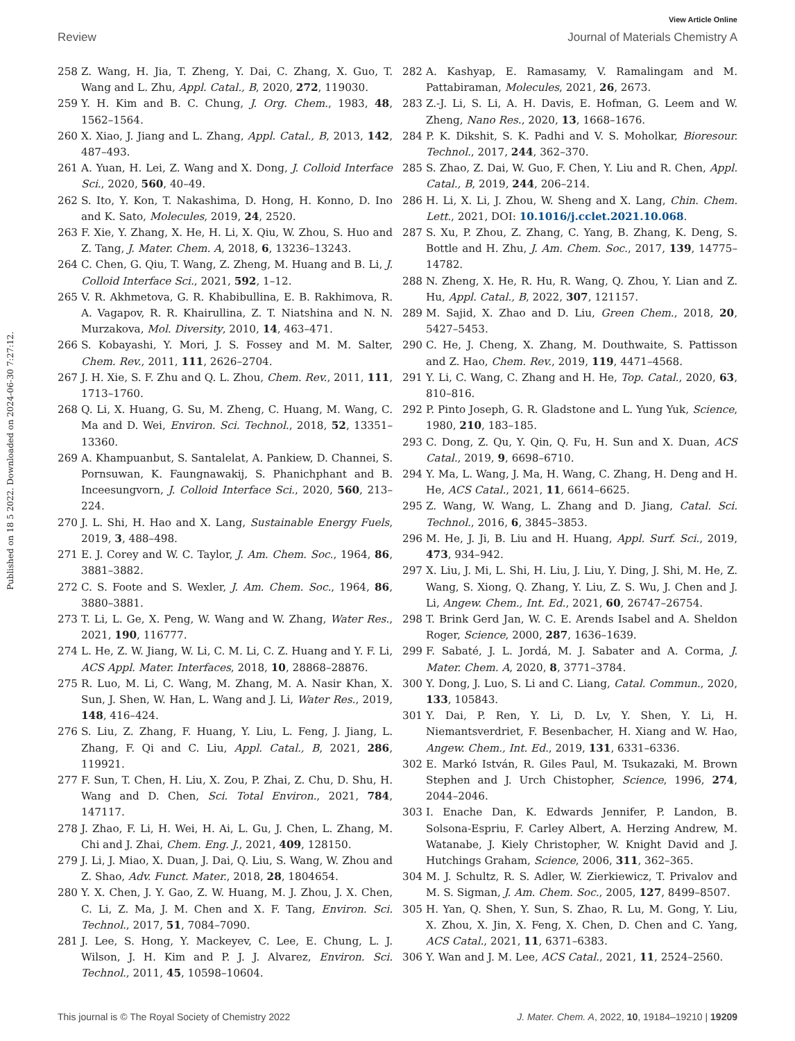View Article Online
Review Journal of Materials Chemistry A
Published on 18 5 2022. Downloaded on 2024-06-30 7:27:12.
258 Z. Wang, H. Jia, T. Zheng, Y. Dai, C. Zhang, X. Guo, T. Wang and L. Zhu, Appl. Catal., B, 2020, 272, 119030.
259 Y. H. Kim and B. C. Chung, J. Org. Chem., 1983, 48, 1562–1564.
260 X. Xiao, J. Jiang and L. Zhang, Appl. Catal., B, 2013, 142, 487–493.
261 A. Yuan, H. Lei, Z. Wang and X. Dong, J. Colloid Interface Sci., 2020, 560, 40–49.
262 S. Ito, Y. Kon, T. Nakashima, D. Hong, H. Konno, D. Ino and K. Sato, Molecules, 2019, 24, 2520.
263 F. Xie, Y. Zhang, X. He, H. Li, X. Qiu, W. Zhou, S. Huo and Z. Tang, J. Mater. Chem. A, 2018, 6, 13236–13243.
264 C. Chen, G. Qiu, T. Wang, Z. Zheng, M. Huang and B. Li, J. Colloid Interface Sci., 2021, 592, 1–12.
265 V. R. Akhmetova, G. R. Khabibullina, E. B. Rakhimova, R. A. Vagapov, R. R. Khairullina, Z. T. Niatshina and N. N. Murzakova, Mol. Diversity, 2010, 14, 463–471.
266 S. Kobayashi, Y. Mori, J. S. Fossey and M. M. Salter, Chem. Rev., 2011, 111, 2626–2704.
267 J. H. Xie, S. F. Zhu and Q. L. Zhou, Chem. Rev., 2011, 111, 1713–1760.
268 Q. Li, X. Huang, G. Su, M. Zheng, C. Huang, M. Wang, C. Ma and D. Wei, Environ. Sci. Technol., 2018, 52, 13351–13360.
269 A. Khampuanbut, S. Santalelat, A. Pankiew, D. Channei, S. Pornsuwan, K. Faungnawakij, S. Phanichphant and B. Inceesungvorn, J. Colloid Interface Sci., 2020, 560, 213–224.
270 J. L. Shi, H. Hao and X. Lang, Sustainable Energy Fuels, 2019, 3, 488–498.
271 E. J. Corey and W. C. Taylor, J. Am. Chem. Soc., 1964, 86, 3881–3882.
272 C. S. Foote and S. Wexler, J. Am. Chem. Soc., 1964, 86, 3880–3881.
273 T. Li, L. Ge, X. Peng, W. Wang and W. Zhang, Water Res., 2021, 190, 116777.
274 L. He, Z. W. Jiang, W. Li, C. M. Li, C. Z. Huang and Y. F. Li, ACS Appl. Mater. Interfaces, 2018, 10, 28868–28876.
275 R. Luo, M. Li, C. Wang, M. Zhang, M. A. Nasir Khan, X. Sun, J. Shen, W. Han, L. Wang and J. Li, Water Res., 2019, 148, 416–424.
276 S. Liu, Z. Zhang, F. Huang, Y. Liu, L. Feng, J. Jiang, L. Zhang, F. Qi and C. Liu, Appl. Catal., B, 2021, 286, 119921.
277 F. Sun, T. Chen, H. Liu, X. Zou, P. Zhai, Z. Chu, D. Shu, H. Wang and D. Chen, Sci. Total Environ., 2021, 784, 147117.
278 J. Zhao, F. Li, H. Wei, H. Ai, L. Gu, J. Chen, L. Zhang, M. Chi and J. Zhai, Chem. Eng. J., 2021, 409, 128150.
279 J. Li, J. Miao, X. Duan, J. Dai, Q. Liu, S. Wang, W. Zhou and Z. Shao, Adv. Funct. Mater., 2018, 28, 1804654.
280 Y. X. Chen, J. Y. Gao, Z. W. Huang, M. J. Zhou, J. X. Chen, C. Li, Z. Ma, J. M. Chen and X. F. Tang, Environ. Sci. Technol., 2017, 51, 7084–7090.
281 J. Lee, S. Hong, Y. Mackeyev, C. Lee, E. Chung, L. J. Wilson, J. H. Kim and P. J. J. Alvarez, Environ. Sci. Technol., 2011, 45, 10598–10604.
282 A. Kashyap, E. Ramasamy, V. Ramalingam and M. Pattabiraman, Molecules, 2021, 26, 2673.
283 Z.-J. Li, S. Li, A. H. Davis, E. Hofman, G. Leem and W. Zheng, Nano Res., 2020, 13, 1668–1676.
284 P. K. Dikshit, S. K. Padhi and V. S. Moholkar, Bioresour. Technol., 2017, 244, 362–370.
285 S. Zhao, Z. Dai, W. Guo, F. Chen, Y. Liu and R. Chen, Appl. Catal., B, 2019, 244, 206–214.
286 H. Li, X. Li, J. Zhou, W. Sheng and X. Lang, Chin. Chem. Lett., 2021, DOI: 10.1016/j.cclet.2021.10.068.
287 S. Xu, P. Zhou, Z. Zhang, C. Yang, B. Zhang, K. Deng, S. Bottle and H. Zhu, J. Am. Chem. Soc., 2017, 139, 14775–14782.
288 N. Zheng, X. He, R. Hu, R. Wang, Q. Zhou, Y. Lian and Z. Hu, Appl. Catal., B, 2022, 307, 121157.
289 M. Sajid, X. Zhao and D. Liu, Green Chem., 2018, 20, 5427–5453.
290 C. He, J. Cheng, X. Zhang, M. Douthwaite, S. Pattisson and Z. Hao, Chem. Rev., 2019, 119, 4471–4568.
291 Y. Li, C. Wang, C. Zhang and H. He, Top. Catal., 2020, 63, 810–816.
292 P. Pinto Joseph, G. R. Gladstone and L. Yung Yuk, Science, 1980, 210, 183–185.
293 C. Dong, Z. Qu, Y. Qin, Q. Fu, H. Sun and X. Duan, ACS Catal., 2019, 9, 6698–6710.
294 Y. Ma, L. Wang, J. Ma, H. Wang, C. Zhang, H. Deng and H. He, ACS Catal., 2021, 11, 6614–6625.
295 Z. Wang, W. Wang, L. Zhang and D. Jiang, Catal. Sci. Technol., 2016, 6, 3845–3853.
296 M. He, J. Ji, B. Liu and H. Huang, Appl. Surf. Sci., 2019, 473, 934–942.
297 X. Liu, J. Mi, L. Shi, H. Liu, J. Liu, Y. Ding, J. Shi, M. He, Z. Wang, S. Xiong, Q. Zhang, Y. Liu, Z. S. Wu, J. Chen and J. Li, Angew. Chem., Int. Ed., 2021, 60, 26747–26754.
298 T. Brink Gerd Jan, W. C. E. Arends Isabel and A. Sheldon Roger, Science, 2000, 287, 1636–1639.
299 F. Sabaté, J. L. Jordá, M. J. Sabater and A. Corma, J. Mater. Chem. A, 2020, 8, 3771–3784.
300 Y. Dong, J. Luo, S. Li and C. Liang, Catal. Commun., 2020, 133, 105843.
301 Y. Dai, P. Ren, Y. Li, D. Lv, Y. Shen, Y. Li, H. Niemantsverdriet, F. Besenbacher, H. Xiang and W. Hao, Angew. Chem., Int. Ed., 2019, 131, 6331–6336.
302 E. Markó István, R. Giles Paul, M. Tsukazaki, M. Brown Stephen and J. Urch Chistopher, Science, 1996, 274, 2044–2046.
303 I. Enache Dan, K. Edwards Jennifer, P. Landon, B. Solsona-Espriu, F. Carley Albert, A. Herzing Andrew, M. Watanabe, J. Kiely Christopher, W. Knight David and J. Hutchings Graham, Science, 2006, 311, 362–365.
304 M. J. Schultz, R. S. Adler, W. Zierkiewicz, T. Privalov and M. S. Sigman, J. Am. Chem. Soc., 2005, 127, 8499–8507.
305 H. Yan, Q. Shen, Y. Sun, S. Zhao, R. Lu, M. Gong, Y. Liu, X. Zhou, X. Jin, X. Feng, X. Chen, D. Chen and C. Yang, ACS Catal., 2021, 11, 6371–6383.
306 Y. Wan and J. M. Lee, ACS Catal., 2021, 11, 2524–2560.
This journal is © The Royal Society of Chemistry 2022 J. Mater. Chem. A, 2022, 10, 19184–19210 | 19209